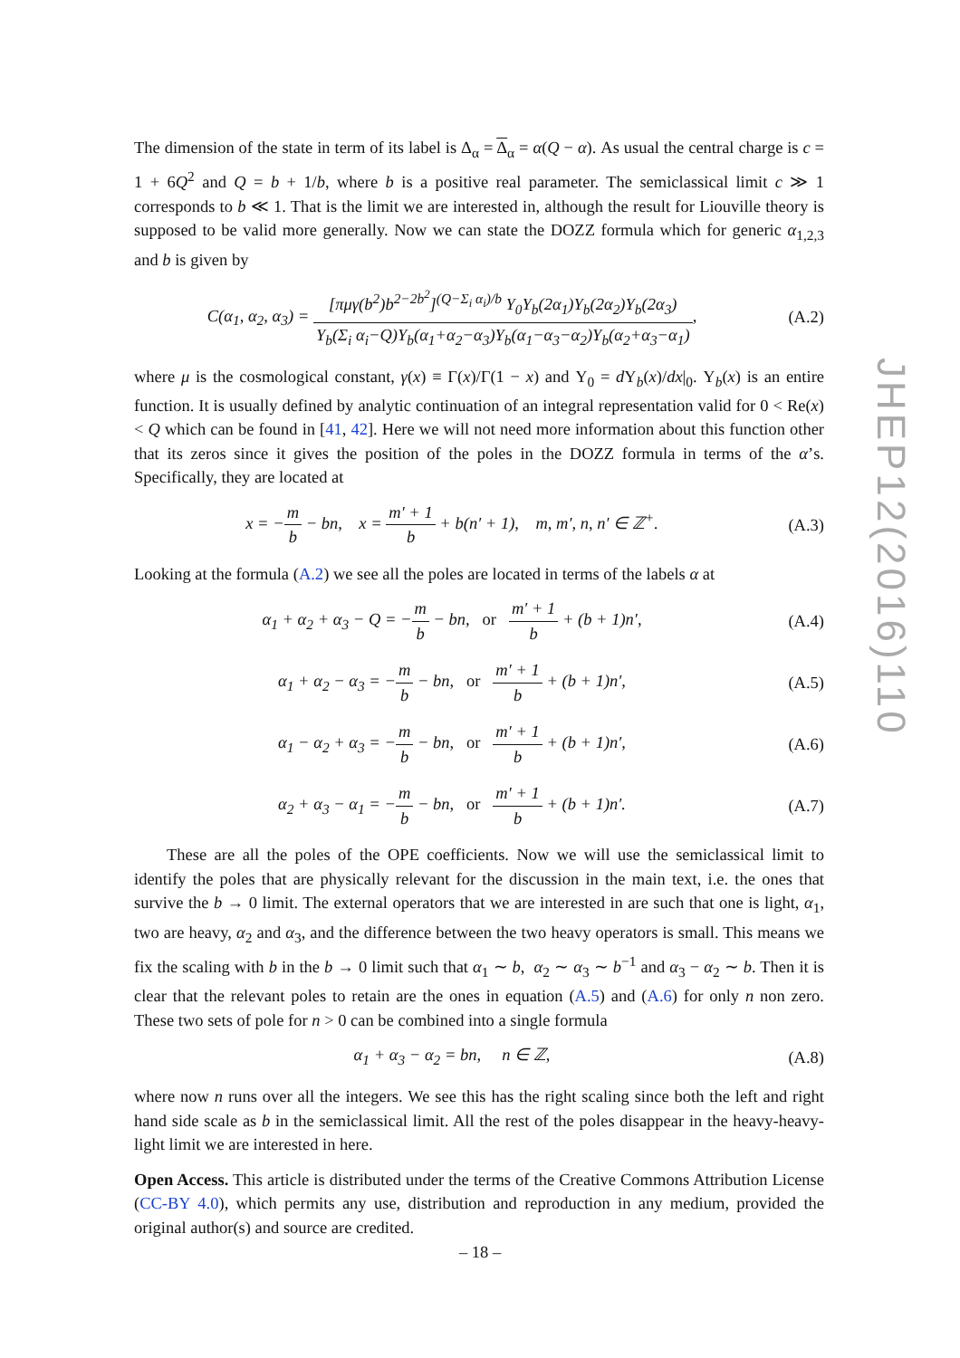The dimension of the state in term of its label is Δ<sub>α</sub> = Δ<sub>α</sub> = α(Q − α). As usual the central charge is c = 1 + 6Q<sup>2</sup> and Q = b + 1/b, where b is a positive real parameter. The semiclassical limit c ≫ 1 corresponds to b ≪ 1. That is the limit we are interested in, although the result for Liouville theory is supposed to be valid more generally. Now we can state the DOZZ formula which for generic α<sub>1,2,3</sub> and b is given by
C(α<sub>1</sub>, α<sub>2</sub>, α<sub>3</sub>) = [πμγ(b<sup>2</sup>)b<sup>2−2b<sup>2</sup></sup>]<sup>(Q−Σ<sub>i</sub> α<sub>i</sub>)/b</sup> Υ<sub>0</sub>Υ<sub>b</sub>(2α<sub>1</sub>)Υ<sub>b</sub>(2α<sub>2</sub>)Υ<sub>b</sub>(2α<sub>3</sub>) Υ<sub>b</sub>(Σ<sub>i</sub> α<sub>i</sub>−Q)Υ<sub>b</sub>(α<sub>1</sub>+α<sub>2</sub>−α<sub>3</sub>)Υ<sub>b</sub>(α<sub>1</sub>−α<sub>3</sub>−α<sub>2</sub>)Υ<sub>b</sub>(α<sub>2</sub>+α<sub>3</sub>−α<sub>1</sub>),
(A.2)
where μ is the cosmological constant, γ(x) ≡ Γ(x)/Γ(1 − x) and Υ<sub>0</sub> = d Υ<sub>b</sub>(x)/dx|<sub>0</sub>. Υ<sub>b</sub>(x) is an entire function. It is usually defined by analytic continuation of an integral representation valid for 0 < Re(x) < Q which can be found in [41, 42]. Here we will not need more information about this function other that its zeros since it gives the position of the poles in the DOZZ formula in terms of the α’s. Specifically, they are located at
x = −m b − bn, x = m′ + 1 b + b(n′ + 1), m, m′, n, n′ ∈ ℤ<sup>+</sup>.
(A.3)
Looking at the formula (A.2) we see all the poles are located in terms of the labels α at
α<sub>1</sub> + α<sub>2</sub> + α<sub>3</sub> − Q = −m b − bn, or m′ + 1 b + (b + 1)n′,
(A.4)
α<sub>1</sub> + α<sub>2</sub> − α<sub>3</sub> = −m b − bn, or m′ + 1 b + (b + 1)n′,
(A.5)
α<sub>1</sub> − α<sub>2</sub> + α<sub>3</sub> = −m b − bn, or m′ + 1 b + (b + 1)n′,
(A.6)
α<sub>2</sub> + α<sub>3</sub> − α<sub>1</sub> = −m b − bn, or m′ + 1 b + (b + 1)n′.
(A.7)
These are all the poles of the OPE coefficients. Now we will use the semiclassical limit to identify the poles that are physically relevant for the discussion in the main text, i.e. the ones that survive the b → 0 limit. The external operators that we are interested in are such that one is light, α<sub>1</sub>, two are heavy, α<sub>2</sub> and α<sub>3</sub>, and the difference between the two heavy operators is small. This means we fix the scaling with b in the b → 0 limit such that α<sub>1</sub> ∼ b, α<sub>2</sub> ∼ α<sub>3</sub> ∼ b<sup>−1</sup> and α<sub>3</sub> − α<sub>2</sub> ∼ b. Then it is clear that the relevant poles to retain are the ones in equation (A.5) and (A.6) for only n non zero. These two sets of pole for n > 0 can be combined into a single formula
α<sub>1</sub> + α<sub>3</sub> − α<sub>2</sub> = bn, n ∈ ℤ, (A.8)
where now n runs over all the integers. We see this has the right scaling since both the left and right hand side scale as b in the semiclassical limit. All the rest of the poles disappear in the heavy-heavy-light limit we are interested in here.
Open Access. This article is distributed under the terms of the Creative Commons Attribution License (CC-BY 4.0), which permits any use, distribution and reproduction in any medium, provided the original author(s) and source are credited.
JHEP12(2016)110
– 18 –